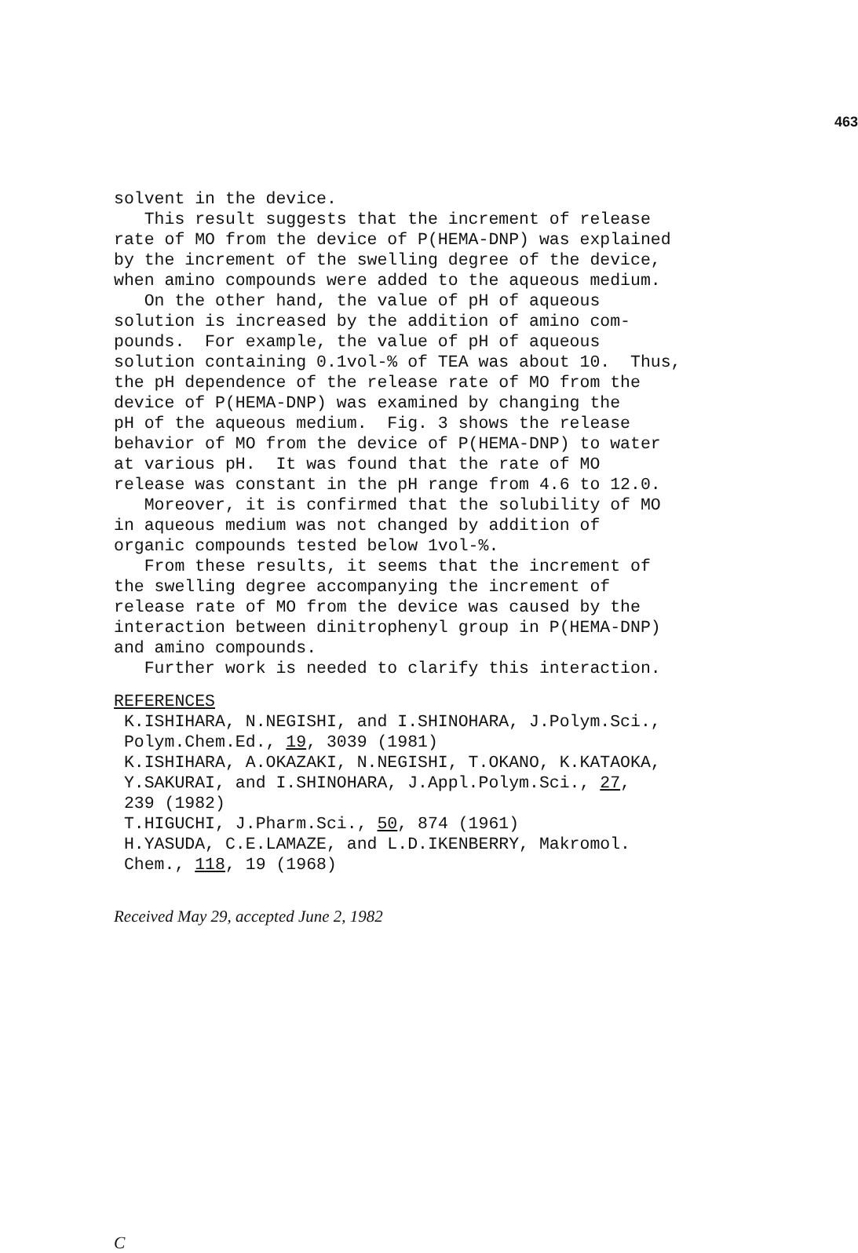463
solvent in the device. This result suggests that the increment of release rate of MO from the device of P(HEMA-DNP) was explained by the increment of the swelling degree of the device, when amino compounds were added to the aqueous medium. On the other hand, the value of pH of aqueous solution is increased by the addition of amino com- pounds. For example, the value of pH of aqueous solution containing 0.1vol-% of TEA was about 10. Thus, the pH dependence of the release rate of MO from the device of P(HEMA-DNP) was examined by changing the pH of the aqueous medium. Fig. 3 shows the release behavior of MO from the device of P(HEMA-DNP) to water at various pH. It was found that the rate of MO release was constant in the pH range from 4.6 to 12.0. Moreover, it is confirmed that the solubility of MO in aqueous medium was not changed by addition of organic compounds tested below 1vol-%. From these results, it seems that the increment of the swelling degree accompanying the increment of release rate of MO from the device was caused by the interaction between dinitrophenyl group in P(HEMA-DNP) and amino compounds. Further work is needed to clarify this interaction.
REFERENCES K.ISHIHARA, N.NEGISHI, and I.SHINOHARA, J.Polym.Sci., Polym.Chem.Ed., 19, 3039 (1981) K.ISHIHARA, A.OKAZAKI, N.NEGISHI, T.OKANO, K.KATAOKA, Y.SAKURAI, and I.SHINOHARA, J.Appl.Polym.Sci., 27, 239 (1982) T.HIGUCHI, J.Pharm.Sci., 50, 874 (1961) H.YASUDA, C.E.LAMAZE, and L.D.IKENBERRY, Makromol. Chem., 118, 19 (1968)
Received May 29, accepted June 2, 1982
C